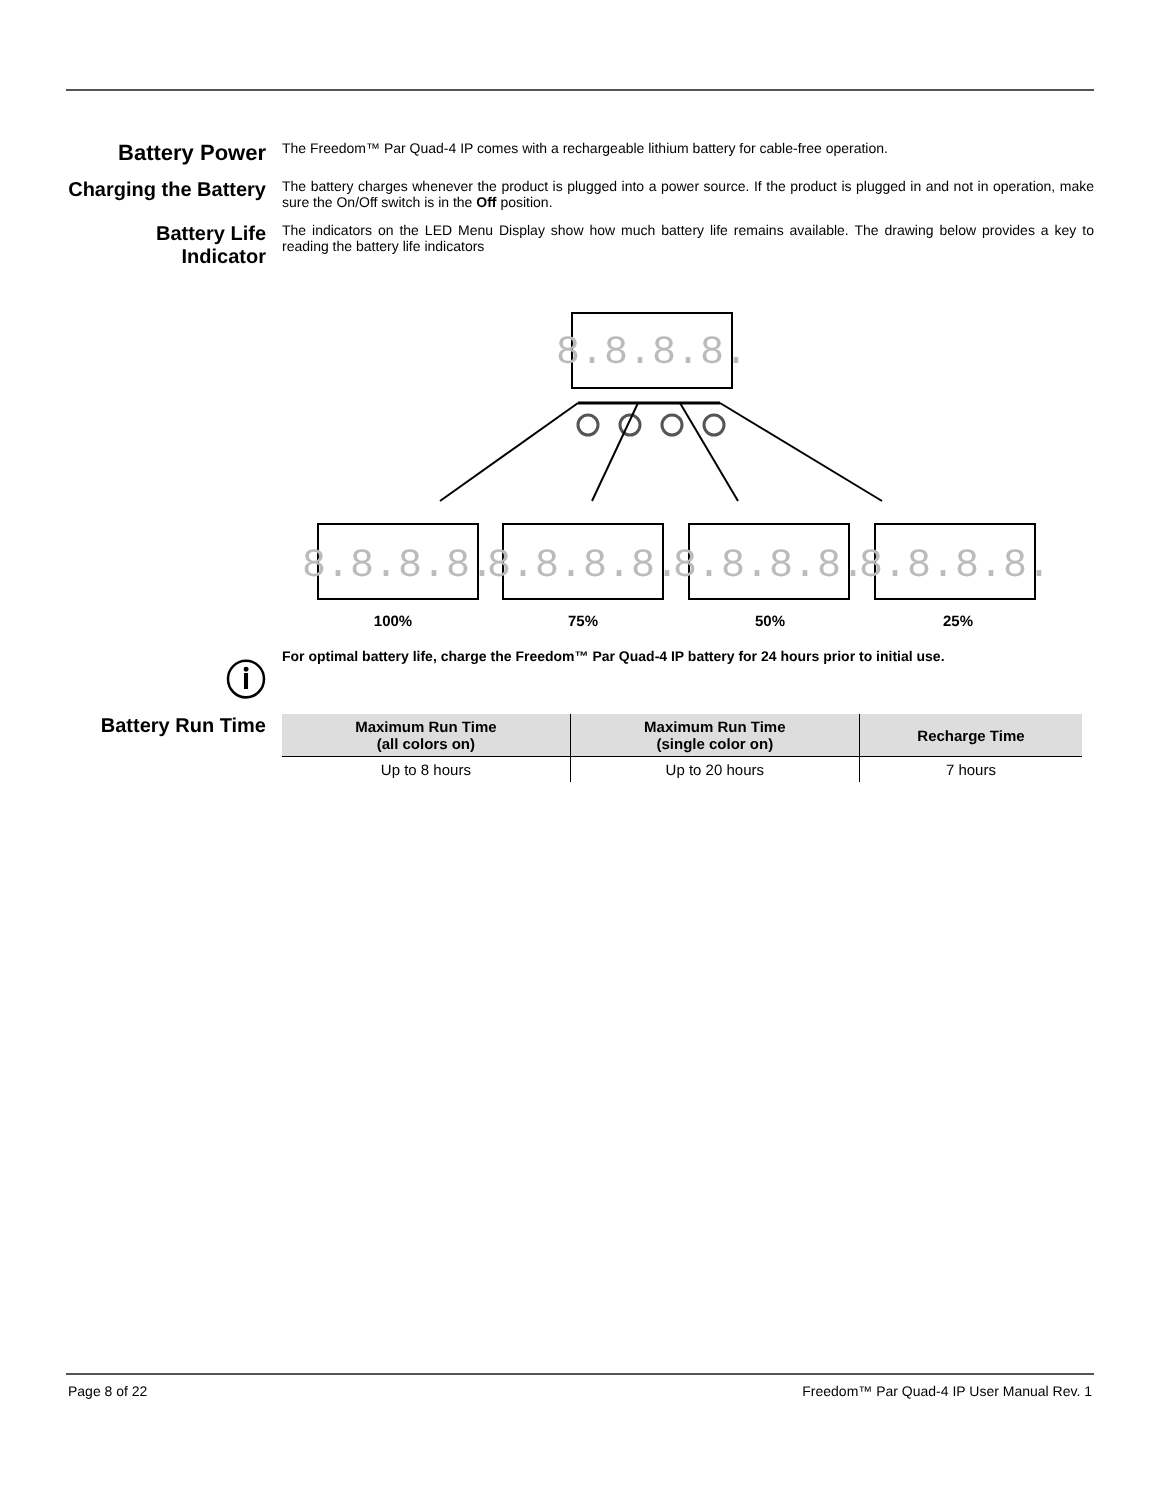Battery Power
The Freedom™ Par Quad-4 IP comes with a rechargeable lithium battery for cable-free operation.
Charging the Battery
The battery charges whenever the product is plugged into a power source. If the product is plugged in and not in operation, make sure the On/Off switch is in the Off position.
Battery Life Indicator
The indicators on the LED Menu Display show how much battery life remains available. The drawing below provides a key to reading the battery life indicators
8.8.8.8.
8.8.8.8.
8.8.8.8.
8.8.8.8.
8.8.8.8.
100%
75%
50%
25%
ⓘ
For optimal battery life, charge the Freedom™ Par Quad-4 IP battery for 24 hours prior to initial use.
Battery Run Time
| Maximum Run Time (all colors on) | Maximum Run Time (single color on) | Recharge Time |
| --- | --- | --- |
| Up to 8 hours | Up to 20 hours | 7 hours |
Page 8 of 22 Freedom™ Par Quad-4 IP User Manual Rev. 1